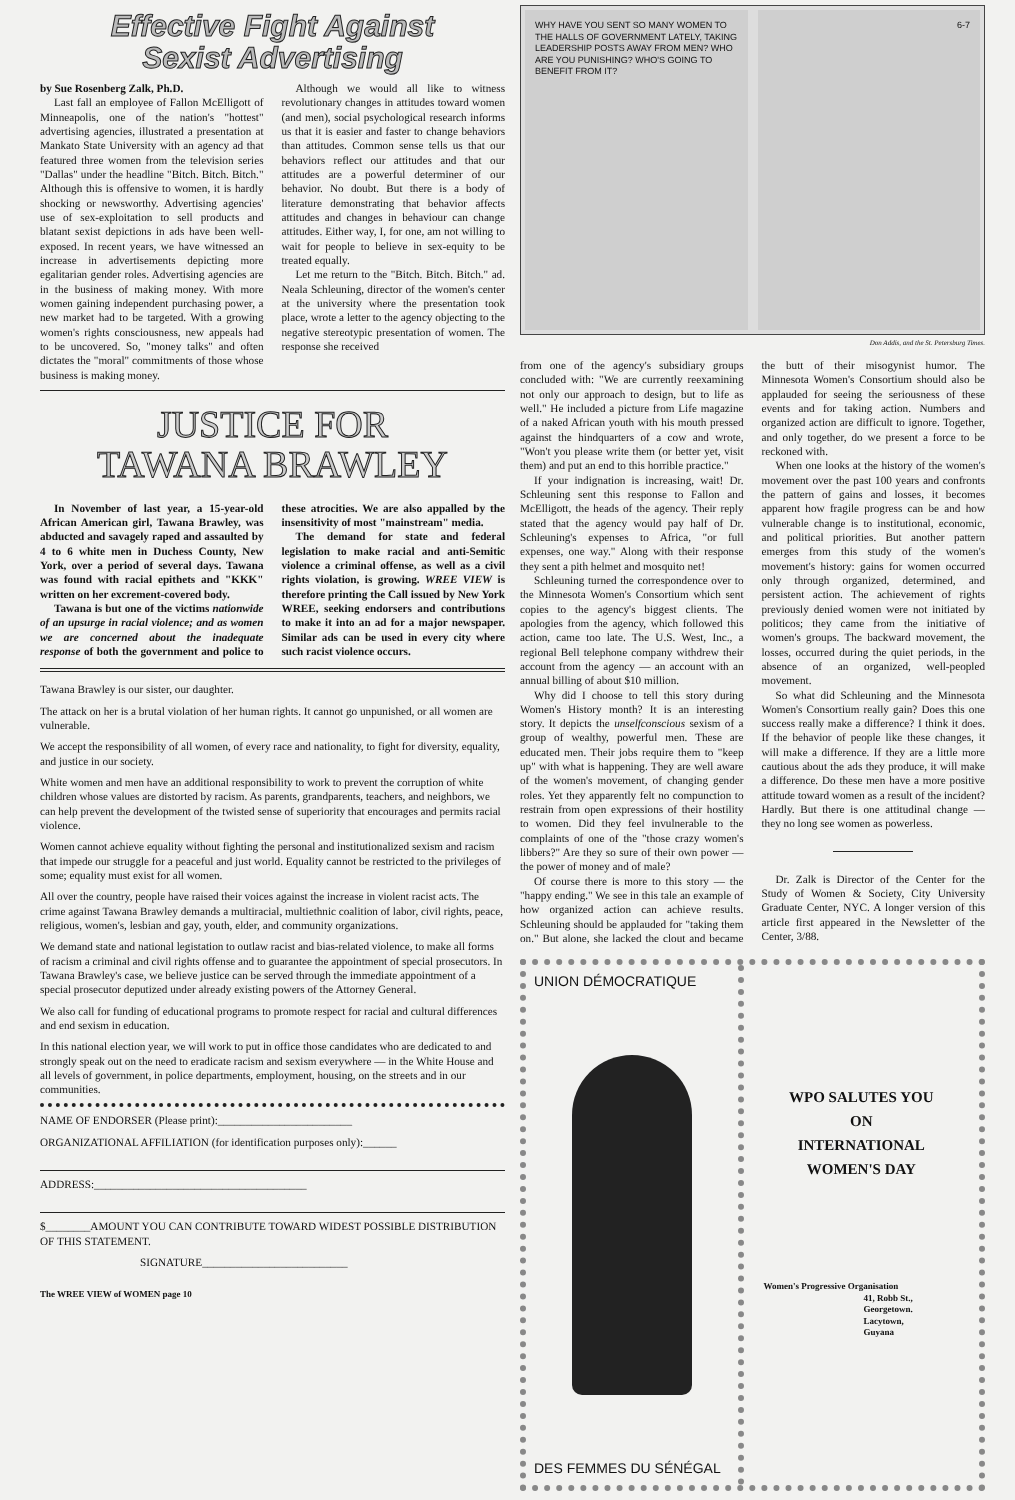Effective Fight Against
Sexist Advertising
by Sue Rosenberg Zalk, Ph.D.
Last fall an employee of Fallon McElligott of Minneapolis, one of the nation's "hottest" advertising agencies, illustrated a presentation at Mankato State University with an agency ad that featured three women from the television series "Dallas" under the headline "Bitch. Bitch. Bitch." Although this is offensive to women, it is hardly shocking or newsworthy. Advertising agencies' use of sex-exploitation to sell products and blatant sexist depictions in ads have been well-exposed. In recent years, we have witnessed an increase in advertisements depicting more egalitarian gender roles. Advertising agencies are in the business of making money. With more women gaining independent purchasing power, a new market had to be targeted. With a growing women's rights consciousness, new appeals had to be uncovered. So, "money talks" and often dictates the "moral" commitments of those whose business is making money.
Although we would all like to witness revolutionary changes in attitudes toward women (and men), social psychological research informs us that it is easier and faster to change behaviors than attitudes. Common sense tells us that our behaviors reflect our attitudes and that our attitudes are a powerful determiner of our behavior. No doubt. But there is a body of literature demonstrating that behavior affects attitudes and changes in behaviour can change attitudes. Either way, I, for one, am not willing to wait for people to believe in sex-equity to be treated equally.
Let me return to the "Bitch. Bitch. Bitch." ad. Neala Schleuning, director of the women's center at the university where the presentation took place, wrote a letter to the agency objecting to the negative stereotypic presentation of women. The response she received
JUSTICE FOR
TAWANA BRAWLEY
In November of last year, a 15-year-old African American girl, Tawana Brawley, was abducted and savagely raped and assaulted by 4 to 6 white men in Duchess County, New York, over a period of several days. Tawana was found with racial epithets and "KKK" written on her excrement-covered body.
Tawana is but one of the victims nationwide of an upsurge in racial violence; and as women we are concerned about the inadequate response of both the government and police to these atrocities. We are also appalled by the insensitivity of most "mainstream" media.
The demand for state and federal legislation to make racial and anti-Semitic violence a criminal offense, as well as a civil rights violation, is growing. WREE VIEW is therefore printing the Call issued by New York WREE, seeking endorsers and contributions to make it into an ad for a major newspaper. Similar ads can be used in every city where such racist violence occurs.
Tawana Brawley is our sister, our daughter.
The attack on her is a brutal violation of her human rights. It cannot go unpunished, or all women are vulnerable.
We accept the responsibility of all women, of every race and nationality, to fight for diversity, equality, and justice in our society.
White women and men have an additional responsibility to work to prevent the corruption of white children whose values are distorted by racism. As parents, grandparents, teachers, and neighbors, we can help prevent the development of the twisted sense of superiority that encourages and permits racial violence.
Women cannot achieve equality without fighting the personal and institutionalized sexism and racism that impede our struggle for a peaceful and just world. Equality cannot be restricted to the privileges of some; equality must exist for all women.
All over the country, people have raised their voices against the increase in violent racist acts. The crime against Tawana Brawley demands a multiracial, multiethnic coalition of labor, civil rights, peace, religious, women's, lesbian and gay, youth, elder, and community organizations.
We demand state and national legistation to outlaw racist and bias-related violence, to make all forms of racism a criminal and civil rights offense and to guarantee the appointment of special prosecutors. In Tawana Brawley's case, we believe justice can be served through the immediate appointment of a special prosecutor deputized under already existing powers of the Attorney General.
We also call for funding of educational programs to promote respect for racial and cultural differences and end sexism in education.
In this national election year, we will work to put in office those candidates who are dedicated to and strongly speak out on the need to eradicate racism and sexism everywhere — in the White House and all levels of government, in police departments, employment, housing, on the streets and in our communities.
NAME OF ENDORSER (Please print):________________________
ORGANIZATIONAL AFFILIATION (for identification purposes only):______
ADDRESS:______________________________________
$________AMOUNT YOU CAN CONTRIBUTE TOWARD WIDEST POSSIBLE DISTRIBUTION OF THIS STATEMENT.
SIGNATURE__________________________
The WREE VIEW of WOMEN page 10
WHY HAVE YOU SENT SO MANY WOMEN TO THE HALLS OF GOVERNMENT LATELY, TAKING LEADERSHIP POSTS AWAY FROM MEN? WHO ARE YOU PUNISHING? WHO'S GOING TO BENEFIT FROM IT?
6-7
Don Addis, and the St. Petersburg Times.
from one of the agency's subsidiary groups concluded with: "We are currently reexamining not only our approach to design, but to life as well." He included a picture from Life magazine of a naked African youth with his mouth pressed against the hindquarters of a cow and wrote, "Won't you please write them (or better yet, visit them) and put an end to this horrible practice."
If your indignation is increasing, wait! Dr. Schleuning sent this response to Fallon and McElligott, the heads of the agency. Their reply stated that the agency would pay half of Dr. Schleuning's expenses to Africa, "or full expenses, one way." Along with their response they sent a pith helmet and mosquito net!
Schleuning turned the correspondence over to the Minnesota Women's Consortium which sent copies to the agency's biggest clients. The apologies from the agency, which followed this action, came too late. The U.S. West, Inc., a regional Bell telephone company withdrew their account from the agency — an account with an annual billing of about $10 million.
Why did I choose to tell this story during Women's History month? It is an interesting story. It depicts the unselfconscious sexism of a group of wealthy, powerful men. These are educated men. Their jobs require them to "keep up" with what is happening. They are well aware of the women's movement, of changing gender roles. Yet they apparently felt no compunction to restrain from open expressions of their hostility to women. Did they feel invulnerable to the complaints of one of the "those crazy women's libbers?" Are they so sure of their own power — the power of money and of male?
Of course there is more to this story — the "happy ending." We see in this tale an example of how organized action can achieve results. Schleuning should be applauded for "taking them on." But alone, she lacked the clout and became the butt of their misogynist humor. The Minnesota Women's Consortium should also be applauded for seeing the seriousness of these events and for taking action. Numbers and organized action are difficult to ignore. Together, and only together, do we present a force to be reckoned with.
When one looks at the history of the women's movement over the past 100 years and confronts the pattern of gains and losses, it becomes apparent how fragile progress can be and how vulnerable change is to institutional, economic, and political priorities. But another pattern emerges from this study of the women's movement's history: gains for women occurred only through organized, determined, and persistent action. The achievement of rights previously denied women were not initiated by politicos; they came from the initiative of women's groups. The backward movement, the losses, occurred during the quiet periods, in the absence of an organized, well-peopled movement.
So what did Schleuning and the Minnesota Women's Consortium really gain? Does this one success really make a difference? I think it does. If the behavior of people like these changes, it will make a difference. If they are a little more cautious about the ads they produce, it will make a difference. Do these men have a more positive attitude toward women as a result of the incident? Hardly. But there is one attitudinal change — they no long see women as powerless.
Dr. Zalk is Director of the Center for the Study of Women & Society, City University Graduate Center, NYC. A longer version of this article first appeared in the Newsletter of the Center, 3/88.
UNION DÉMOCRATIQUE
DES FEMMES DU SÉNÉGAL
WPO SALUTES YOU
ON
INTERNATIONAL
WOMEN'S DAY
Women's Progressive Organisation
41, Robb St.,
Georgetown.
Lacytown,
Guyana